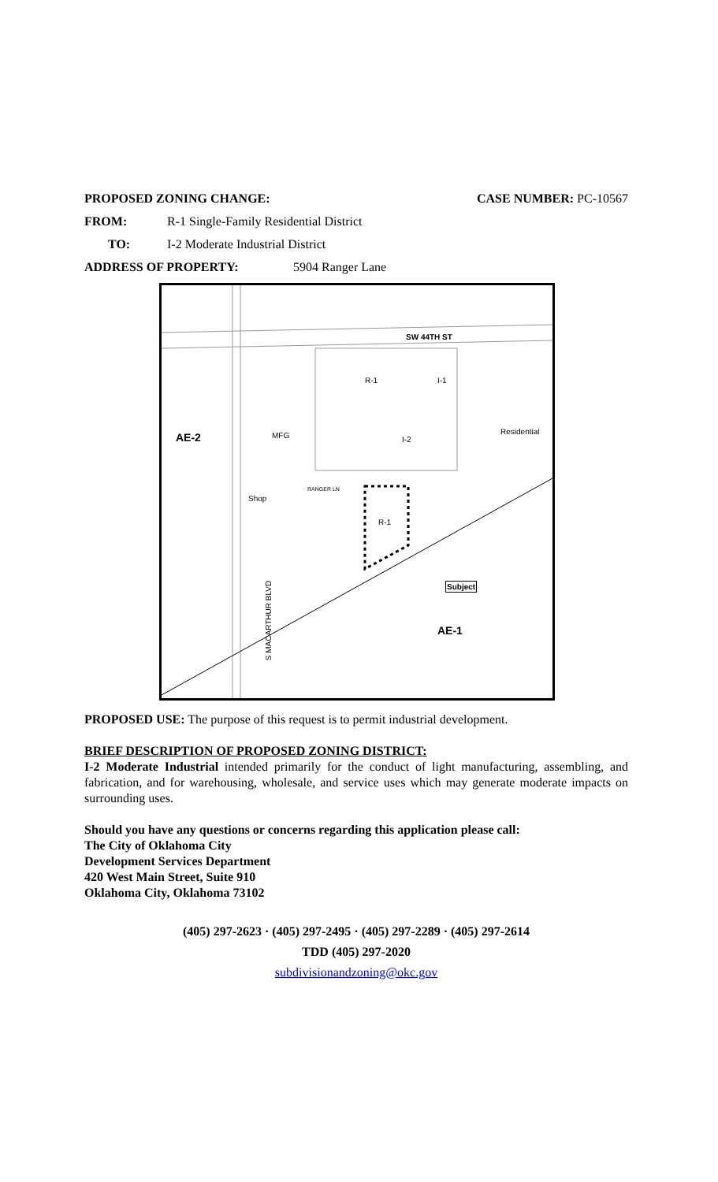PROPOSED ZONING CHANGE: CASE NUMBER: PC-10567
FROM: R-1 Single-Family Residential District
TO: I-2 Moderate Industrial District
ADDRESS OF PROPERTY: 5904 Ranger Lane
SW 44TH ST
AE-2
R-1 I-1
MFG I-2
Residential
RANGER LN
Shop
R-1
Subject
AE-1
S MACARTHUR BLVD
PROPOSED USE: The purpose of this request is to permit industrial development.
BRIEF DESCRIPTION OF PROPOSED ZONING DISTRICT:
I-2 Moderate Industrial intended primarily for the conduct of light manufacturing, assembling, and fabrication, and for warehousing, wholesale, and service uses which may generate moderate impacts on surrounding uses.
Should you have any questions or concerns regarding this application please call:
The City of Oklahoma City
Development Services Department
420 West Main Street, Suite 910
Oklahoma City, Oklahoma 73102
(405) 297-2623 · (405) 297-2495 · (405) 297-2289 · (405) 297-2614
TDD (405) 297-2020
subdivisionandzoning@okc.gov